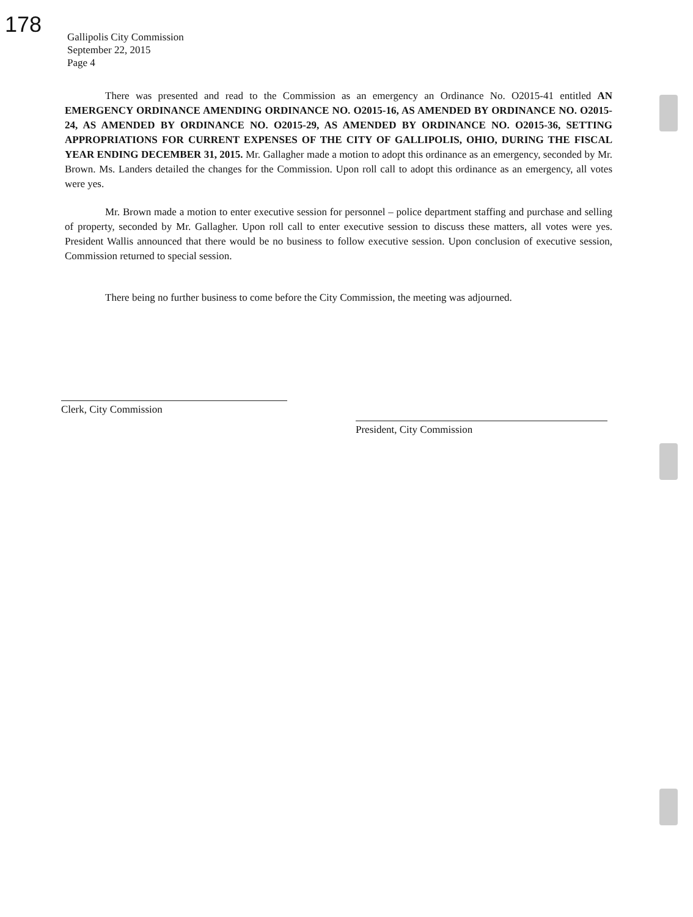178
Gallipolis City Commission
September 22, 2015
Page 4
There was presented and read to the Commission as an emergency an Ordinance No. O2015-41 entitled AN EMERGENCY ORDINANCE AMENDING ORDINANCE NO. O2015-16, AS AMENDED BY ORDINANCE NO. O2015-24, AS AMENDED BY ORDINANCE NO. O2015-29, AS AMENDED BY ORDINANCE NO. O2015-36, SETTING APPROPRIATIONS FOR CURRENT EXPENSES OF THE CITY OF GALLIPOLIS, OHIO, DURING THE FISCAL YEAR ENDING DECEMBER 31, 2015. Mr. Gallagher made a motion to adopt this ordinance as an emergency, seconded by Mr. Brown. Ms. Landers detailed the changes for the Commission. Upon roll call to adopt this ordinance as an emergency, all votes were yes.
Mr. Brown made a motion to enter executive session for personnel – police department staffing and purchase and selling of property, seconded by Mr. Gallagher. Upon roll call to enter executive session to discuss these matters, all votes were yes. President Wallis announced that there would be no business to follow executive session. Upon conclusion of executive session, Commission returned to special session.
There being no further business to come before the City Commission, the meeting was adjourned.
Clerk, City Commission
President, City Commission